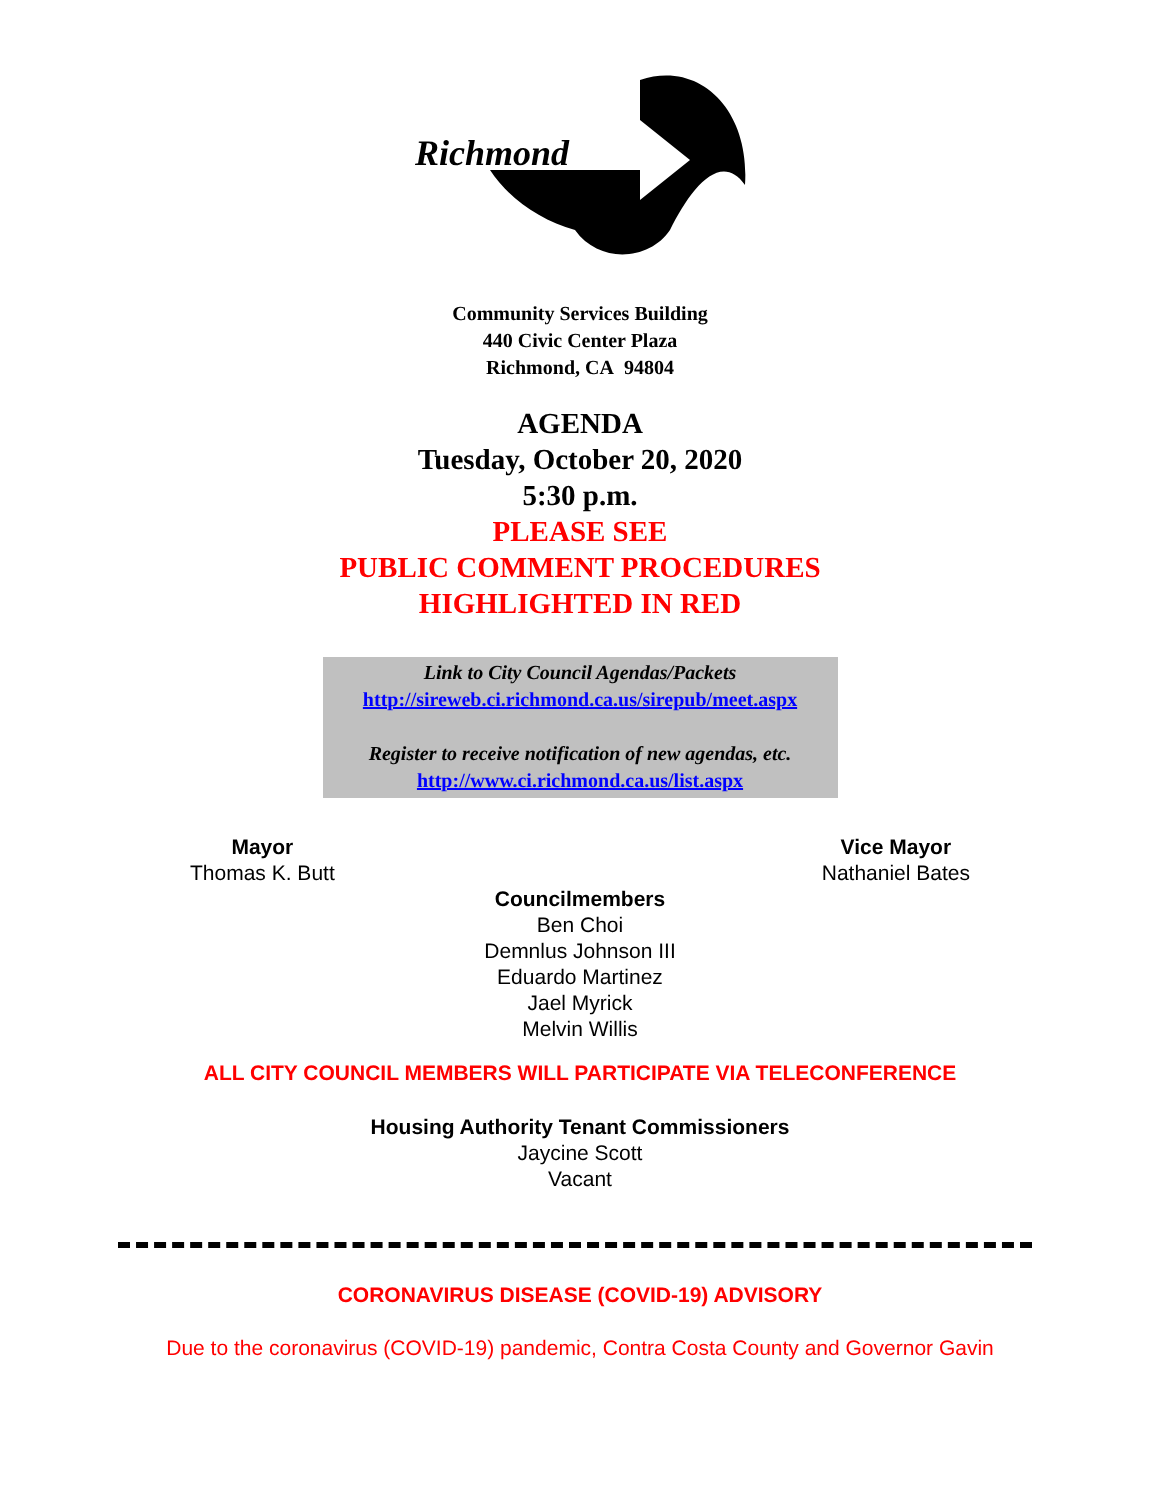Richmond
Community Services Building
440 Civic Center Plaza
Richmond, CA 94804
AGENDA
Tuesday, October 20, 2020
5:30 p.m.
PLEASE SEE
PUBLIC COMMENT PROCEDURES
HIGHLIGHTED IN RED
Link to City Council Agendas/Packets
http://sireweb.ci.richmond.ca.us/sirepub/meet.aspx
Register to receive notification of new agendas, etc.
http://www.ci.richmond.ca.us/list.aspx
Mayor
Thomas K. Butt
Vice Mayor
Nathaniel Bates
Councilmembers
Ben Choi
Demnlus Johnson III
Eduardo Martinez
Jael Myrick
Melvin Willis
ALL CITY COUNCIL MEMBERS WILL PARTICIPATE VIA TELECONFERENCE
Housing Authority Tenant Commissioners
Jaycine Scott
Vacant
CORONAVIRUS DISEASE (COVID-19) ADVISORY
Due to the coronavirus (COVID-19) pandemic, Contra Costa County and Governor Gavin